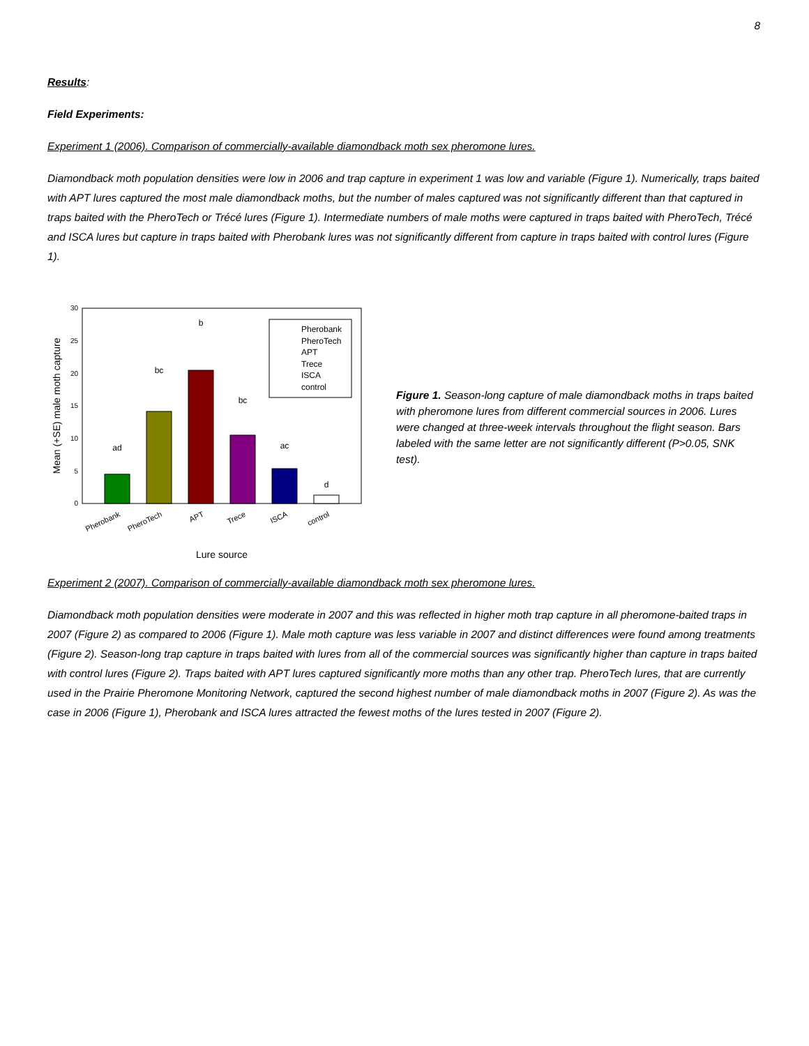8
Results:
Field Experiments:
Experiment 1 (2006). Comparison of commercially-available diamondback moth sex pheromone lures.
Diamondback moth population densities were low in 2006 and trap capture in experiment 1 was low and variable (Figure 1). Numerically, traps baited with APT lures captured the most male diamondback moths, but the number of males captured was not significantly different than that captured in traps baited with the PheroTech or Trécé lures (Figure 1). Intermediate numbers of male moths were captured in traps baited with PheroTech, Trécé and ISCA lures but capture in traps baited with Pherobank lures was not significantly different from capture in traps baited with control lures (Figure 1).
0
5
10
15
20
25
30
Mean (+SE) male moth capture
ad
bc
b
bc
ac
d
Pherobank
PheroTech
APT
Trece
ISCA
control
Lure source
Pherobank
PheroTech
APT
Trece
ISCA
control
Figure 1. Season-long capture of male diamondback moths in traps baited with pheromone lures from different commercial sources in 2006. Lures were changed at three-week intervals throughout the flight season. Bars labeled with the same letter are not significantly different (P>0.05, SNK test).
Experiment 2 (2007). Comparison of commercially-available diamondback moth sex pheromone lures.
Diamondback moth population densities were moderate in 2007 and this was reflected in higher moth trap capture in all pheromone-baited traps in 2007 (Figure 2) as compared to 2006 (Figure 1). Male moth capture was less variable in 2007 and distinct differences were found among treatments (Figure 2). Season-long trap capture in traps baited with lures from all of the commercial sources was significantly higher than capture in traps baited with control lures (Figure 2). Traps baited with APT lures captured significantly more moths than any other trap. PheroTech lures, that are currently used in the Prairie Pheromone Monitoring Network, captured the second highest number of male diamondback moths in 2007 (Figure 2). As was the case in 2006 (Figure 1), Pherobank and ISCA lures attracted the fewest moths of the lures tested in 2007 (Figure 2).